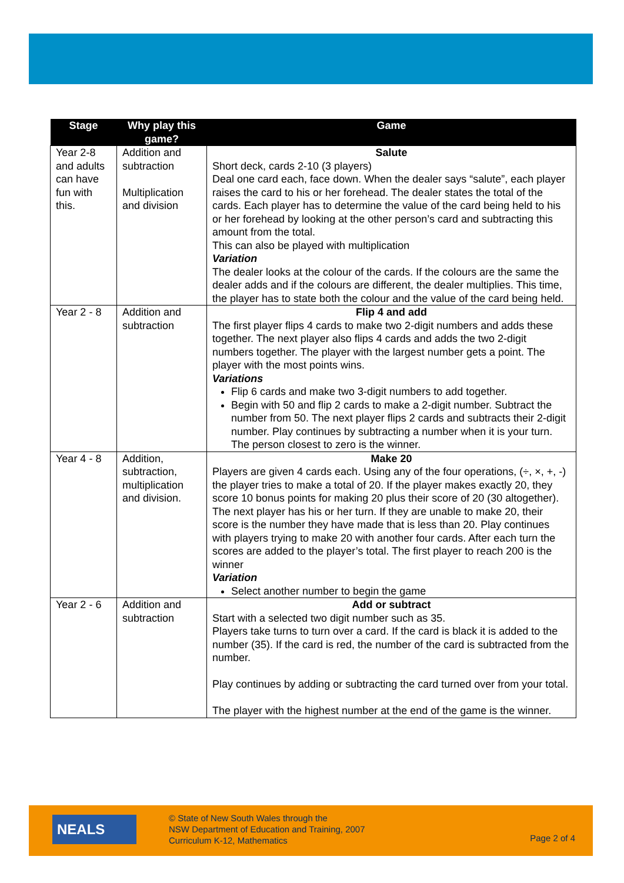| Stage | Why play this game? | Game |
| --- | --- | --- |
| Year 2-8 and adults can have fun with this. | Addition and subtraction Multiplication and division | Salute Short deck, cards 2-10 (3 players) Deal one card each, face down. When the dealer says “salute”, each player raises the card to his or her forehead. The dealer states the total of the cards. Each player has to determine the value of the card being held to his or her forehead by looking at the other person’s card and subtracting this amount from the total. This can also be played with multiplication Variation The dealer looks at the colour of the cards. If the colours are the same the dealer adds and if the colours are different, the dealer multiplies. This time, the player has to state both the colour and the value of the card being held. |
| Year 2 - 8 | Addition and subtraction | Flip 4 and add The first player flips 4 cards to make two 2-digit numbers and adds these together. The next player also flips 4 cards and adds the two 2-digit numbers together. The player with the largest number gets a point. The player with the most points wins. Variations Flip 6 cards and make two 3-digit numbers to add together. Begin with 50 and flip 2 cards to make a 2-digit number. Subtract the number from 50. The next player flips 2 cards and subtracts their 2-digit number. Play continues by subtracting a number when it is your turn. The person closest to zero is the winner. |
| Year 4 - 8 | Addition, subtraction, multiplication and division. | Make 20 Players are given 4 cards each. Using any of the four operations, (÷, ×, +, -) the player tries to make a total of 20. If the player makes exactly 20, they score 10 bonus points for making 20 plus their score of 20 (30 altogether). The next player has his or her turn. If they are unable to make 20, their score is the number they have made that is less than 20. Play continues with players trying to make 20 with another four cards. After each turn the scores are added to the player’s total. The first player to reach 200 is the winner Variation Select another number to begin the game |
| Year 2 - 6 | Addition and subtraction | Add or subtract Start with a selected two digit number such as 35. Players take turns to turn over a card. If the card is black it is added to the number (35). If the card is red, the number of the card is subtracted from the number. Play continues by adding or subtracting the card turned over from your total. The player with the highest number at the end of the game is the winner. |
NEALS
© State of New South Wales through the
NSW Department of Education and Training, 2007
Curriculum K-12, Mathematics
Page 2 of 4